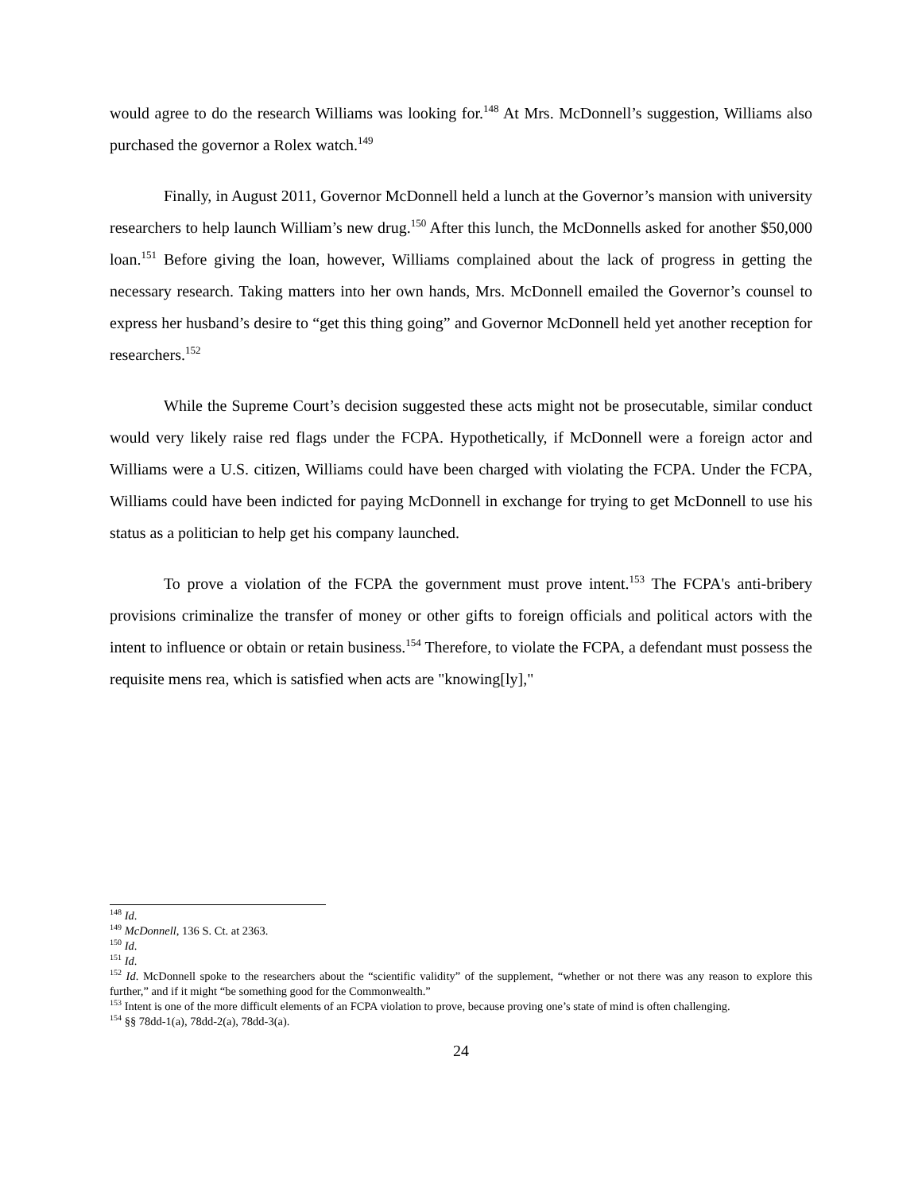would agree to do the research Williams was looking for.<sup>148</sup> At Mrs. McDonnell’s suggestion, Williams also purchased the governor a Rolex watch.<sup>149</sup>
Finally, in August 2011, Governor McDonnell held a lunch at the Governor’s mansion with university researchers to help launch William’s new drug.<sup>150</sup> After this lunch, the McDonnells asked for another $50,000 loan.<sup>151</sup> Before giving the loan, however, Williams complained about the lack of progress in getting the necessary research. Taking matters into her own hands, Mrs. McDonnell emailed the Governor’s counsel to express her husband’s desire to “get this thing going” and Governor McDonnell held yet another reception for researchers.<sup>152</sup>
While the Supreme Court’s decision suggested these acts might not be prosecutable, similar conduct would very likely raise red flags under the FCPA. Hypothetically, if McDonnell were a foreign actor and Williams were a U.S. citizen, Williams could have been charged with violating the FCPA. Under the FCPA, Williams could have been indicted for paying McDonnell in exchange for trying to get McDonnell to use his status as a politician to help get his company launched.
To prove a violation of the FCPA the government must prove intent.<sup>153</sup> The FCPA's anti-bribery provisions criminalize the transfer of money or other gifts to foreign officials and political actors with the intent to influence or obtain or retain business.<sup>154</sup> Therefore, to violate the FCPA, a defendant must possess the requisite mens rea, which is satisfied when acts are "knowing[ly],"
<sup>148</sup> Id.
<sup>149</sup> McDonnell, 136 S. Ct. at 2363.
<sup>150</sup> Id.
<sup>151</sup> Id.
<sup>152</sup> Id. McDonnell spoke to the researchers about the “scientific validity” of the supplement, “whether or not there was any reason to explore this further,” and if it might “be something good for the Commonwealth.”
<sup>153</sup> Intent is one of the more difficult elements of an FCPA violation to prove, because proving one’s state of mind is often challenging.
<sup>154</sup> §§ 78dd-1(a), 78dd-2(a), 78dd-3(a).
24